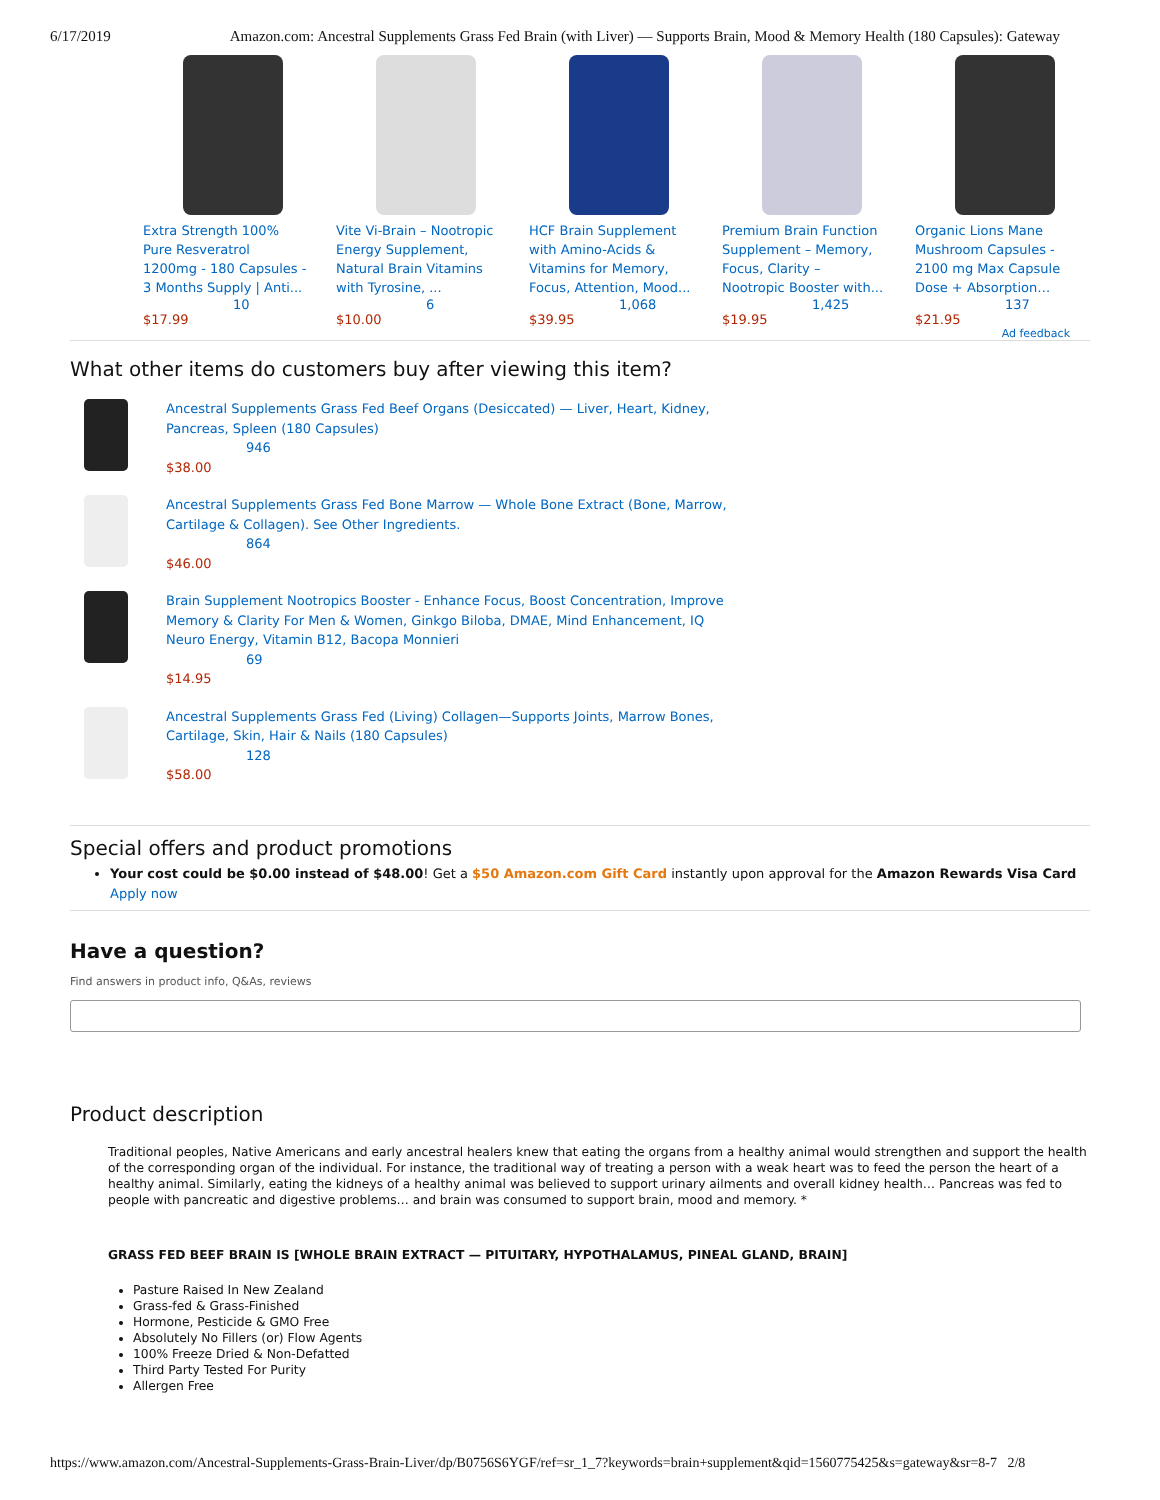6/17/2019 Amazon.com: Ancestral Supplements Grass Fed Brain (with Liver) — Supports Brain, Mood & Memory Health (180 Capsules): Gateway
Extra Strength 100% Pure Resveratrol 1200mg - 180 Capsules - 3 Months Supply | Anti...
10
$17.99
Vite Vi-Brain – Nootropic Energy Supplement, Natural Brain Vitamins with Tyrosine, ...
6
$10.00
HCF Brain Supplement with Amino-Acids & Vitamins for Memory, Focus, Attention, Mood...
1,068
$39.95
Premium Brain Function Supplement – Memory, Focus, Clarity – Nootropic Booster with...
1,425
$19.95
Organic Lions Mane Mushroom Capsules - 2100 mg Max Capsule Dose + Absorption…
137
$21.95
Ad feedback
What other items do customers buy after viewing this item?
Ancestral Supplements Grass Fed Beef Organs (Desiccated) — Liver, Heart, Kidney, Pancreas, Spleen (180 Capsules)
946
$38.00
Ancestral Supplements Grass Fed Bone Marrow — Whole Bone Extract (Bone, Marrow, Cartilage & Collagen). See Other Ingredients.
864
$46.00
Brain Supplement Nootropics Booster - Enhance Focus, Boost Concentration, Improve Memory & Clarity For Men & Women, Ginkgo Biloba, DMAE, Mind Enhancement, IQ Neuro Energy, Vitamin B12, Bacopa Monnieri
69
$14.95
Ancestral Supplements Grass Fed (Living) Collagen—Supports Joints, Marrow Bones, Cartilage, Skin, Hair & Nails (180 Capsules)
128
$58.00
Special offers and product promotions
Your cost could be $0.00 instead of $48.00! Get a $50 Amazon.com Gift Card instantly upon approval for the Amazon Rewards Visa Card Apply now
Have a question?
Find answers in product info, Q&As, reviews
Product description
Traditional peoples, Native Americans and early ancestral healers knew that eating the organs from a healthy animal would strengthen and support the health of the corresponding organ of the individual. For instance, the traditional way of treating a person with a weak heart was to feed the person the heart of a healthy animal. Similarly, eating the kidneys of a healthy animal was believed to support urinary ailments and overall kidney health… Pancreas was fed to people with pancreatic and digestive problems… and brain was consumed to support brain, mood and memory. *
GRASS FED BEEF BRAIN IS [WHOLE BRAIN EXTRACT — PITUITARY, HYPOTHALAMUS, PINEAL GLAND, BRAIN]
Pasture Raised In New Zealand
Grass-fed & Grass-Finished
Hormone, Pesticide & GMO Free
Absolutely No Fillers (or) Flow Agents
100% Freeze Dried & Non-Defatted
Third Party Tested For Purity
Allergen Free
https://www.amazon.com/Ancestral-Supplements-Grass-Brain-Liver/dp/B0756S6YGF/ref=sr_1_7?keywords=brain+supplement&qid=1560775425&s=gateway&sr=8-7 2/8